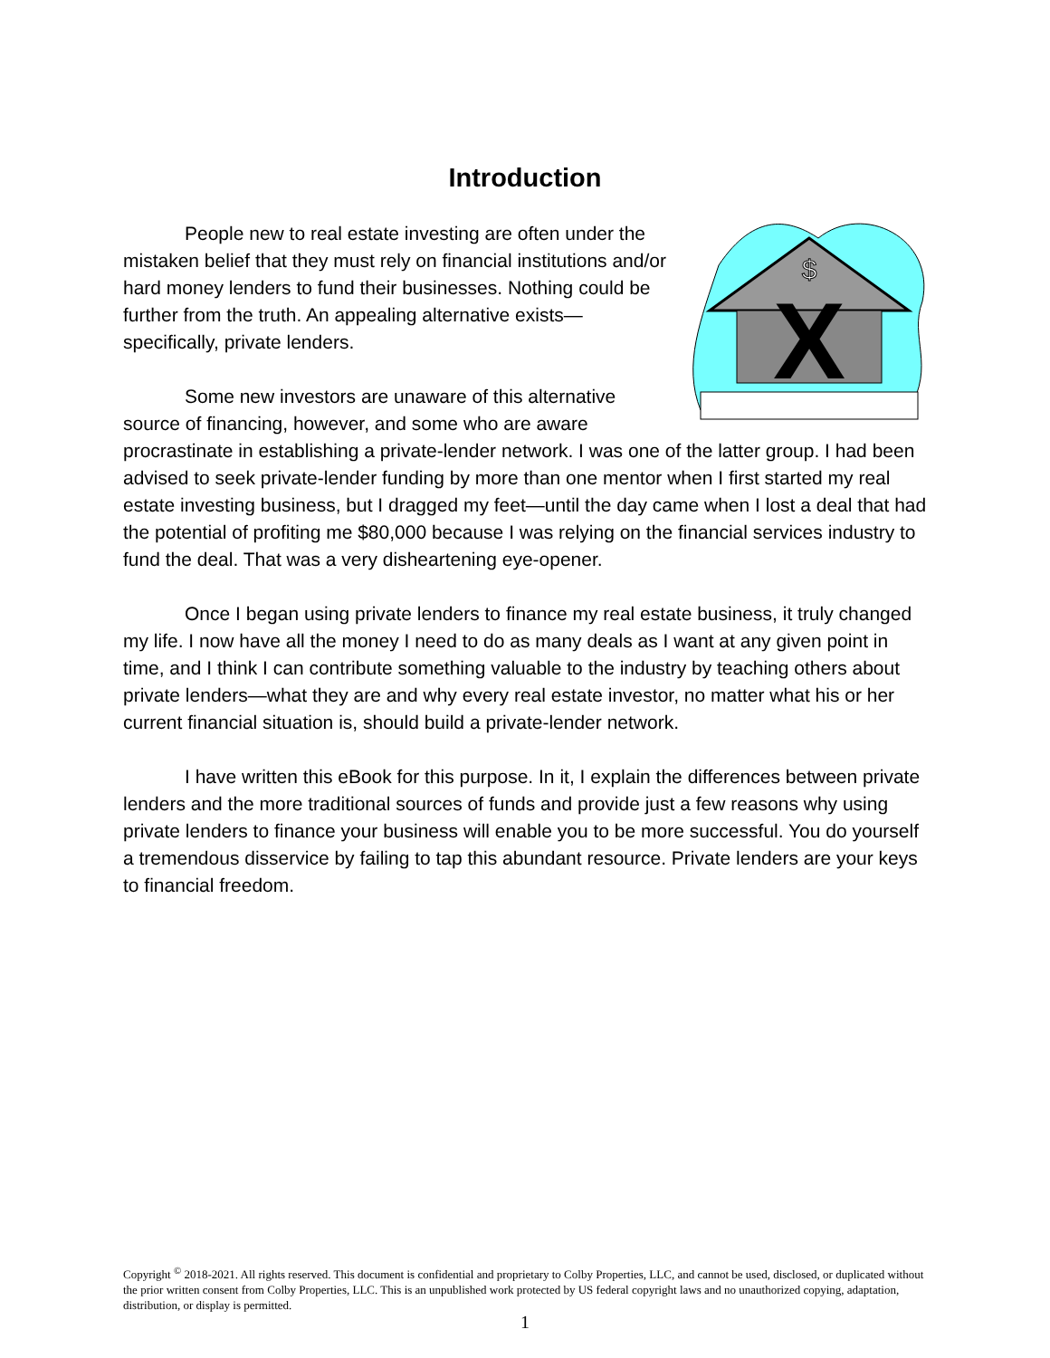Introduction
$
X
People new to real estate investing are often under the mistaken belief that they must rely on financial institutions and/or hard money lenders to fund their businesses. Nothing could be further from the truth. An appealing alternative exists—specifically, private lenders.
Some new investors are unaware of this alternative source of financing, however, and some who are aware procrastinate in establishing a private-lender network. I was one of the latter group. I had been advised to seek private-lender funding by more than one mentor when I first started my real estate investing business, but I dragged my feet—until the day came when I lost a deal that had the potential of profiting me $80,000 because I was relying on the financial services industry to fund the deal. That was a very disheartening eye-opener.
Once I began using private lenders to finance my real estate business, it truly changed my life. I now have all the money I need to do as many deals as I want at any given point in time, and I think I can contribute something valuable to the industry by teaching others about private lenders—what they are and why every real estate investor, no matter what his or her current financial situation is, should build a private-lender network.
I have written this eBook for this purpose. In it, I explain the differences between private lenders and the more traditional sources of funds and provide just a few reasons why using private lenders to finance your business will enable you to be more successful. You do yourself a tremendous disservice by failing to tap this abundant resource. Private lenders are your keys to financial freedom.
Copyright <sup>©</sup> 2018-2021. All rights reserved. This document is confidential and proprietary to Colby Properties, LLC, and cannot be used, disclosed, or duplicated without the prior written consent from Colby Properties, LLC. This is an unpublished work protected by US federal copyright laws and no unauthorized copying, adaptation, distribution, or display is permitted.
1